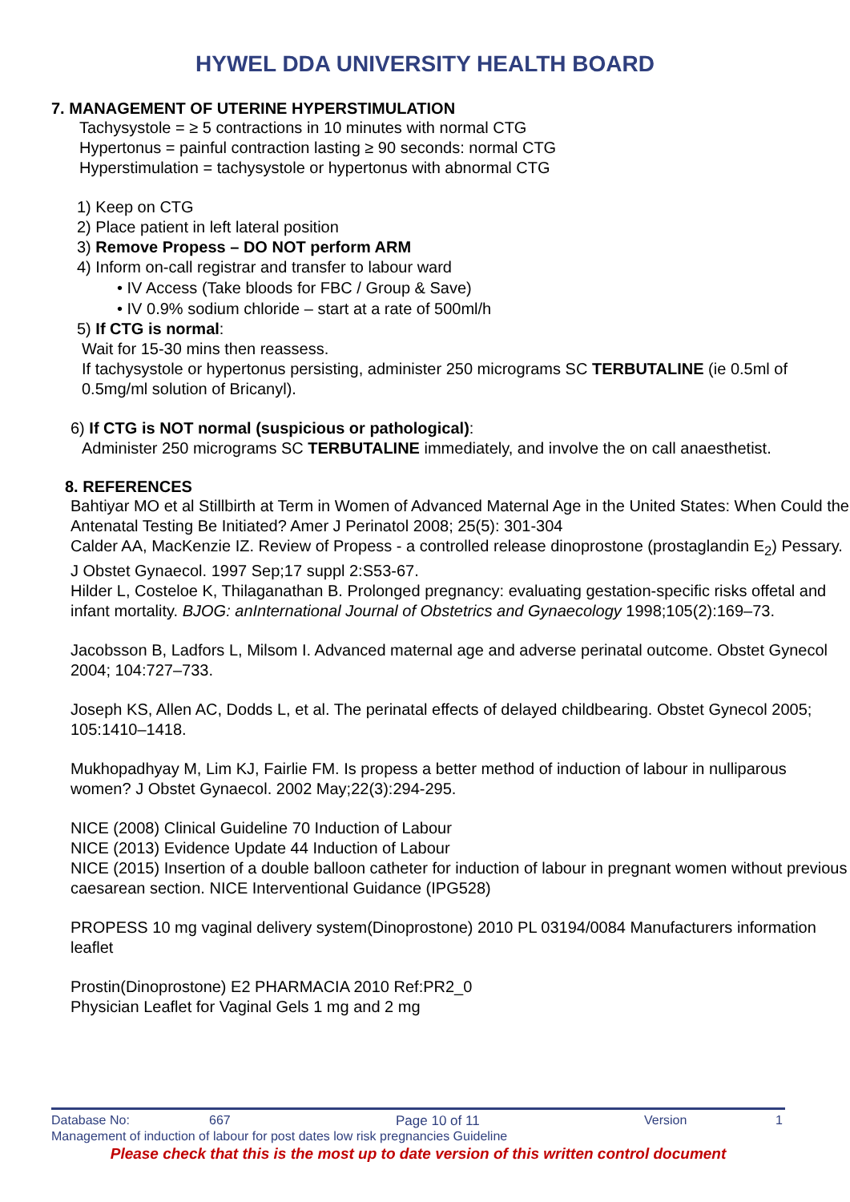HYWEL DDA UNIVERSITY HEALTH BOARD
7. MANAGEMENT OF UTERINE HYPERSTIMULATION
Tachysystole = ≥ 5 contractions in 10 minutes with normal CTG
Hypertonus = painful contraction lasting ≥ 90 seconds: normal CTG
Hyperstimulation = tachysystole or hypertonus with abnormal CTG
1) Keep on CTG
2) Place patient in left lateral position
3) Remove Propess – DO NOT perform ARM
4) Inform on-call registrar and transfer to labour ward
• IV Access (Take bloods for FBC / Group & Save)
• IV 0.9% sodium chloride – start at a rate of 500ml/h
5) If CTG is normal:
Wait for 15-30 mins then reassess.
If tachysystole or hypertonus persisting, administer 250 micrograms SC TERBUTALINE (ie 0.5ml of 0.5mg/ml solution of Bricanyl).
6) If CTG is NOT normal (suspicious or pathological):
Administer 250 micrograms SC TERBUTALINE immediately, and involve the on call anaesthetist.
8. REFERENCES
Bahtiyar MO et al Stillbirth at Term in Women of Advanced Maternal Age in the United States: When Could the Antenatal Testing Be Initiated? Amer J Perinatol 2008; 25(5): 301-304
Calder AA, MacKenzie IZ. Review of Propess - a controlled release dinoprostone (prostaglandin E<sub>2</sub>) Pessary. J Obstet Gynaecol. 1997 Sep;17 suppl 2:S53-67.
Hilder L, Costeloe K, Thilaganathan B. Prolonged pregnancy: evaluating gestation-specific risks offetal and infant mortality. BJOG: anInternational Journal of Obstetrics and Gynaecology 1998;105(2):169–73.
Jacobsson B, Ladfors L, Milsom I. Advanced maternal age and adverse perinatal outcome. Obstet Gynecol 2004; 104:727–733.
Joseph KS, Allen AC, Dodds L, et al. The perinatal effects of delayed childbearing. Obstet Gynecol 2005; 105:1410–1418.
Mukhopadhyay M, Lim KJ, Fairlie FM. Is propess a better method of induction of labour in nulliparous women? J Obstet Gynaecol. 2002 May;22(3):294-295.
NICE (2008) Clinical Guideline 70 Induction of Labour
NICE (2013) Evidence Update 44 Induction of Labour
NICE (2015) Insertion of a double balloon catheter for induction of labour in pregnant women without previous caesarean section. NICE Interventional Guidance (IPG528)
PROPESS 10 mg vaginal delivery system(Dinoprostone) 2010 PL 03194/0084 Manufacturers information leaflet
Prostin(Dinoprostone) E2 PHARMACIA 2010 Ref:PR2_0
Physician Leaflet for Vaginal Gels 1 mg and 2 mg
Database No: 667 Page 10 of 11 Version 1
Management of induction of labour for post dates low risk pregnancies Guideline
Please check that this is the most up to date version of this written control document